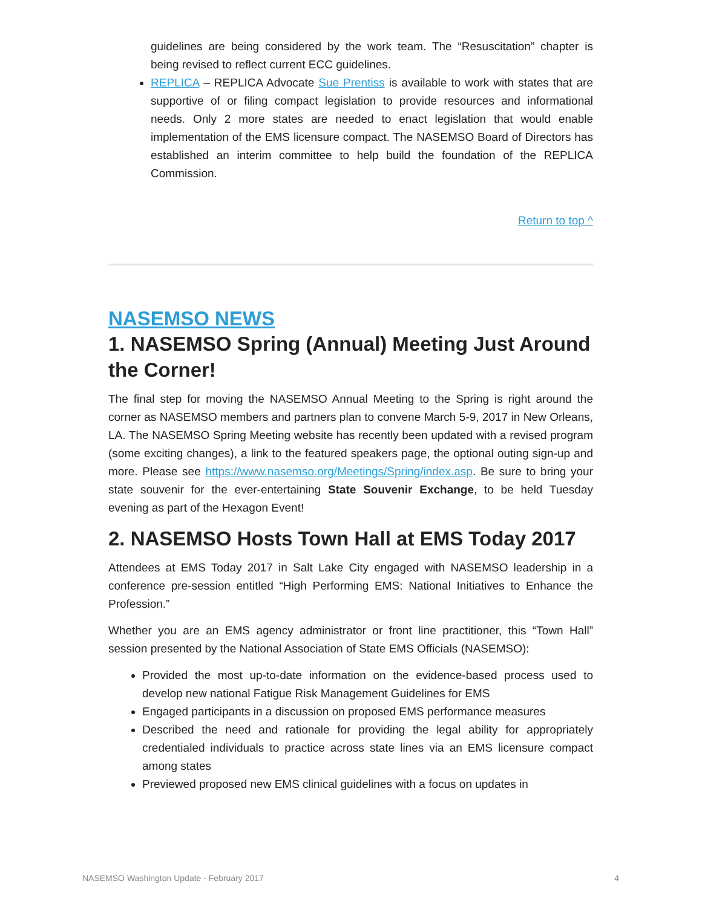guidelines are being considered by the work team. The “Resuscitation” chapter is being revised to reflect current ECC guidelines.
REPLICA – REPLICA Advocate Sue Prentiss is available to work with states that are supportive of or filing compact legislation to provide resources and informational needs. Only 2 more states are needed to enact legislation that would enable implementation of the EMS licensure compact. The NASEMSO Board of Directors has established an interim committee to help build the foundation of the REPLICA Commission.
Return to top ^
NASEMSO NEWS
1. NASEMSO Spring (Annual) Meeting Just Around the Corner!
The final step for moving the NASEMSO Annual Meeting to the Spring is right around the corner as NASEMSO members and partners plan to convene March 5-9, 2017 in New Orleans, LA. The NASEMSO Spring Meeting website has recently been updated with a revised program (some exciting changes), a link to the featured speakers page, the optional outing sign-up and more. Please see https://www.nasemso.org/Meetings/Spring/index.asp. Be sure to bring your state souvenir for the ever-entertaining State Souvenir Exchange, to be held Tuesday evening as part of the Hexagon Event!
2. NASEMSO Hosts Town Hall at EMS Today 2017
Attendees at EMS Today 2017 in Salt Lake City engaged with NASEMSO leadership in a conference pre-session entitled “High Performing EMS: National Initiatives to Enhance the Profession.”
Whether you are an EMS agency administrator or front line practitioner, this “Town Hall” session presented by the National Association of State EMS Officials (NASEMSO):
Provided the most up-to-date information on the evidence-based process used to develop new national Fatigue Risk Management Guidelines for EMS
Engaged participants in a discussion on proposed EMS performance measures
Described the need and rationale for providing the legal ability for appropriately credentialed individuals to practice across state lines via an EMS licensure compact among states
Previewed proposed new EMS clinical guidelines with a focus on updates in
NASEMSO Washington Update - February 2017 4